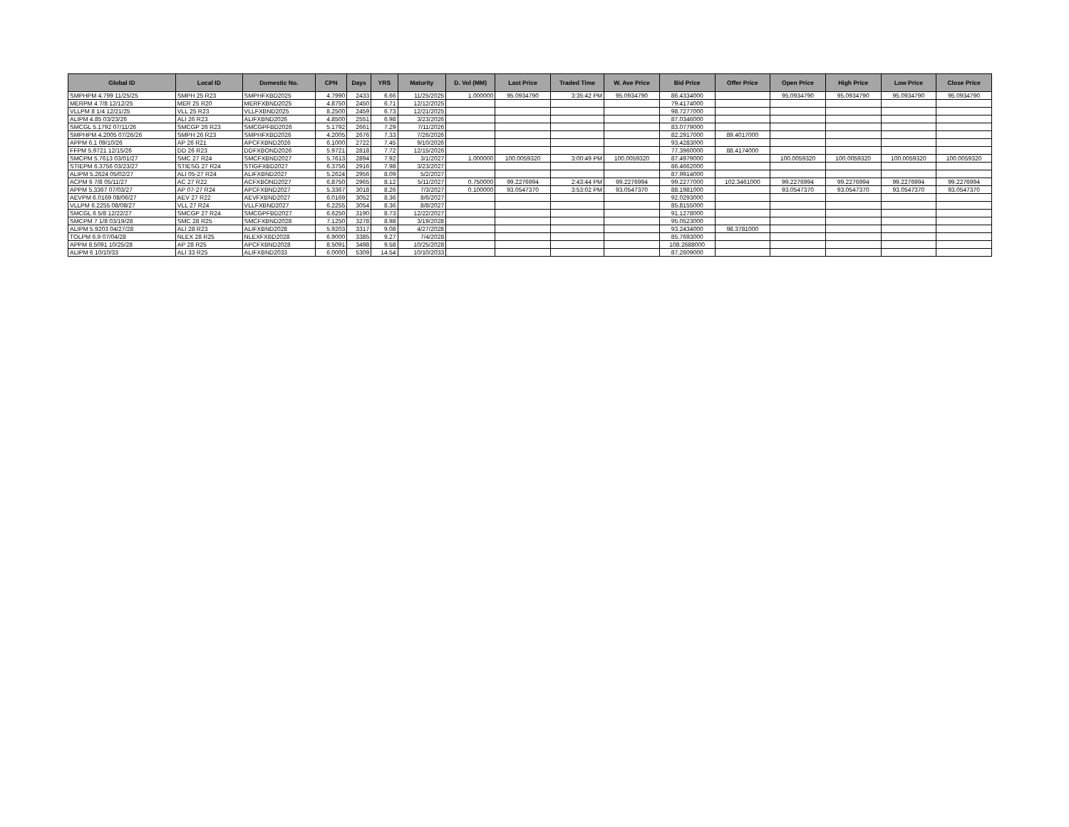| Global ID | Local ID | Domestic No. | CPN | Days | YRS | Maturity | D. Vol (MM) | Last Price | Traded Time | W. Ave Price | Bid Price | Offer Price | Open Price | High Price | Low Price | Close Price |
| --- | --- | --- | --- | --- | --- | --- | --- | --- | --- | --- | --- | --- | --- | --- | --- | --- |
| SMPHPM 4.799 11/25/25 | SMPH 25 R23 | SMPHFXBD2025 | 4.7990 | 2433 | 6.66 | 11/25/2025 | 1.000000 | 95.0934790 | 3:35:42 PM | 95.0934790 | 86.4334000 | | 95.0934790 | 95.0934790 | 95.0934790 | 95.0934790 |
| MERPM 4 7/8 12/12/25 | MER 25 R20 | MERFXBND2025 | 4.8750 | 2450 | 6.71 | 12/12/2025 | | | | | 79.4174000 | | | | | |
| VLLPM 8 1/4 12/21/25 | VLL 25 R23 | VLLFXBND2025 | 8.2500 | 2459 | 6.73 | 12/21/2025 | | | | | 98.7277000 | | | | | |
| ALIPM 4.85 03/23/26 | ALI 26 R23 | ALIFXBND2026 | 4.8500 | 2551 | 6.98 | 3/23/2026 | | | | | 87.0346000 | | | | | |
| SMCGL 5.1792 07/11/26 | SMCGP 26 R23 | SMCGPFBD2026 | 5.1792 | 2661 | 7.29 | 7/11/2026 | | | | | 83.0779000 | | | | | |
| SMPHPM 4.2005 07/26/26 | SMPH 26 R23 | SMPHFXBD2026 | 4.2005 | 2676 | 7.33 | 7/26/2026 | | | | | 82.2917000 | 89.4017000 | | | | |
| APPM 6.1 09/10/26 | AP 26 R21 | APCFXBND2026 | 6.1000 | 2722 | 7.45 | 9/10/2026 | | | | | 93.4283000 | | | | | |
| FFPM 5.9721 12/15/26 | DD 26 R23 | DDFXBOND2026 | 5.9721 | 2818 | 7.72 | 12/15/2026 | | | | | 77.3960000 | 88.4174000 | | | | |
| SMCPM 5.7613 03/01/27 | SMC 27 R24 | SMCFXBND2027 | 5.7613 | 2894 | 7.92 | 3/1/2027 | 1.000000 | 100.0059320 | 3:00:49 PM | 100.0059320 | 87.4979000 | | 100.0059320 | 100.0059320 | 100.0059320 | 100.0059320 |
| STIEPM 6.3756 03/23/27 | STIESG 27 R24 | STIGFXBD2027 | 6.3756 | 2916 | 7.98 | 3/23/2027 | | | | | 86.4662000 | | | | | |
| ALIPM 5.2624 05/02/27 | ALI 05-27 R24 | ALIFXBND2027 | 5.2624 | 2956 | 8.09 | 5/2/2027 | | | | | 87.9914000 | | | | | |
| ACPM 6 7/8 05/11/27 | AC 27 R22 | ACFXBOND2027 | 6.8750 | 2965 | 8.12 | 5/11/2027 | 0.750000 | 99.2276994 | 2:43:44 PM | 99.2276994 | 99.2277000 | 102.3461000 | 99.2276994 | 99.2276994 | 99.2276994 | 99.2276994 |
| APPM 5.3367 07/03/27 | AP 07-27 R24 | APCFXBND2027 | 5.3367 | 3018 | 8.26 | 7/3/2027 | 0.100000 | 93.0547370 | 3:53:02 PM | 93.0547370 | 88.1981000 | | 93.0547370 | 93.0547370 | 93.0547370 | 93.0547370 |
| AEVPM 6.0169 08/06/27 | AEV 27 R22 | AEVFXBND2027 | 6.0169 | 3052 | 8.36 | 8/6/2027 | | | | | 92.0293000 | | | | | |
| VLLPM 6.2255 08/08/27 | VLL 27 R24 | VLLFXBND2027 | 6.2255 | 3054 | 8.36 | 8/8/2027 | | | | | 85.8155000 | | | | | |
| SMCGL 6 5/8 12/22/27 | SMCGP 27 R24 | SMCGPFBD2027 | 6.6250 | 3190 | 8.73 | 12/22/2027 | | | | | 91.1278000 | | | | | |
| SMCPM 7 1/8 03/19/28 | SMC 28 R25 | SMCFXBND2028 | 7.1250 | 3278 | 8.98 | 3/19/2028 | | | | | 95.0523000 | | | | | |
| ALIPM 5.9203 04/27/28 | ALI 28 R23 | ALIFXBND2028 | 5.9203 | 3317 | 9.08 | 4/27/2028 | | | | | 93.2434000 | 98.3781000 | | | | |
| TOLPM 6.9 07/04/28 | NLEX 28 R25 | NLEXFXBD2028 | 6.9000 | 3385 | 9.27 | 7/4/2028 | | | | | 85.7693000 | | | | | |
| APPM 8.5091 10/25/28 | AP 28 R25 | APCFXBND2028 | 8.5091 | 3498 | 9.58 | 10/25/2028 | | | | | 108.2688000 | | | | | |
| ALIPM 6 10/10/33 | ALI 33 R25 | ALIFXBND2033 | 6.0000 | 5309 | 14.54 | 10/10/2033 | | | | | 87.2609000 | | | | | |